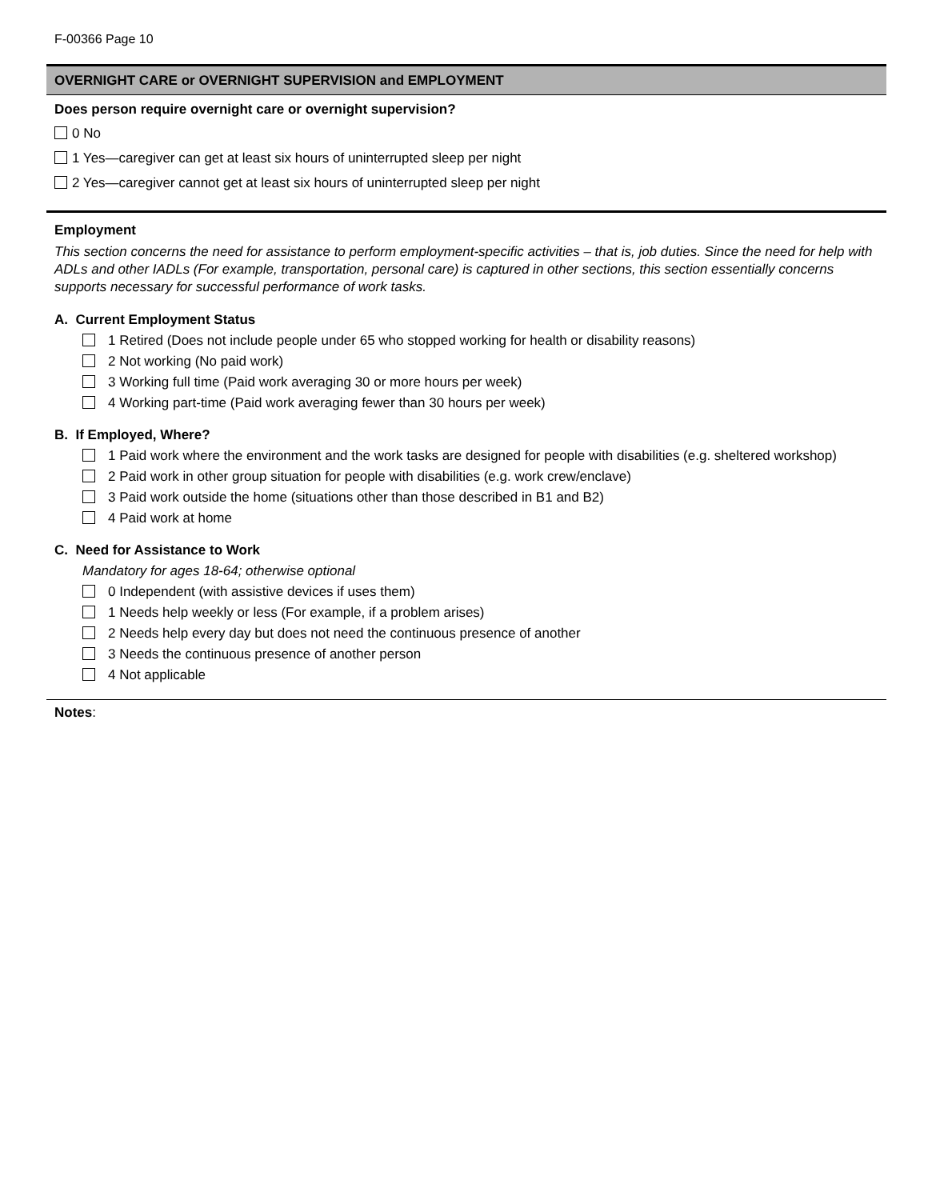F-00366 Page 10
OVERNIGHT CARE or OVERNIGHT SUPERVISION and EMPLOYMENT
Does person require overnight care or overnight supervision?
0 No
1 Yes—caregiver can get at least six hours of uninterrupted sleep per night
2 Yes—caregiver cannot get at least six hours of uninterrupted sleep per night
Employment
This section concerns the need for assistance to perform employment-specific activities – that is, job duties. Since the need for help with ADLs and other IADLs (For example, transportation, personal care) is captured in other sections, this section essentially concerns supports necessary for successful performance of work tasks.
A. Current Employment Status
1 Retired (Does not include people under 65 who stopped working for health or disability reasons)
2 Not working (No paid work)
3 Working full time (Paid work averaging 30 or more hours per week)
4 Working part-time (Paid work averaging fewer than 30 hours per week)
B. If Employed, Where?
1 Paid work where the environment and the work tasks are designed for people with disabilities (e.g. sheltered workshop)
2 Paid work in other group situation for people with disabilities (e.g. work crew/enclave)
3 Paid work outside the home (situations other than those described in B1 and B2)
4 Paid work at home
C. Need for Assistance to Work
Mandatory for ages 18-64; otherwise optional
0 Independent (with assistive devices if uses them)
1 Needs help weekly or less (For example, if a problem arises)
2 Needs help every day but does not need the continuous presence of another
3 Needs the continuous presence of another person
4 Not applicable
Notes: